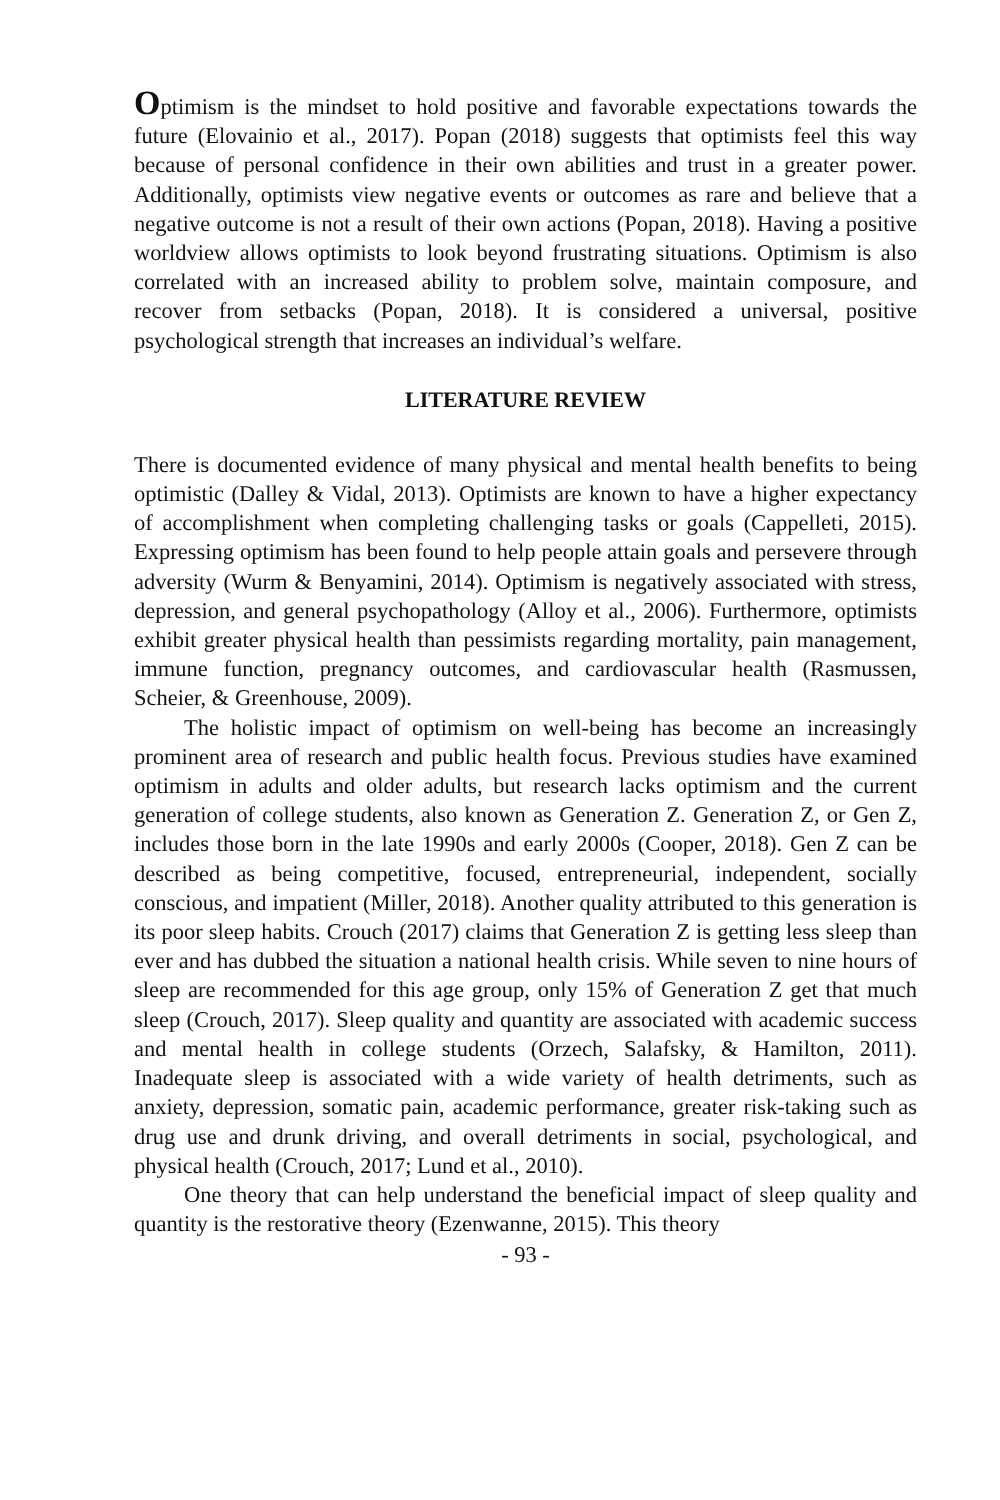Optimism is the mindset to hold positive and favorable expectations towards the future (Elovainio et al., 2017). Popan (2018) suggests that optimists feel this way because of personal confidence in their own abilities and trust in a greater power. Additionally, optimists view negative events or outcomes as rare and believe that a negative outcome is not a result of their own actions (Popan, 2018). Having a positive worldview allows optimists to look beyond frustrating situations. Optimism is also correlated with an increased ability to problem solve, maintain composure, and recover from setbacks (Popan, 2018). It is considered a universal, positive psychological strength that increases an individual’s welfare.
LITERATURE REVIEW
There is documented evidence of many physical and mental health benefits to being optimistic (Dalley & Vidal, 2013). Optimists are known to have a higher expectancy of accomplishment when completing challenging tasks or goals (Cappelleti, 2015). Expressing optimism has been found to help people attain goals and persevere through adversity (Wurm & Benyamini, 2014). Optimism is negatively associated with stress, depression, and general psychopathology (Alloy et al., 2006). Furthermore, optimists exhibit greater physical health than pessimists regarding mortality, pain management, immune function, pregnancy outcomes, and cardiovascular health (Rasmussen, Scheier, & Greenhouse, 2009).
The holistic impact of optimism on well-being has become an increasingly prominent area of research and public health focus. Previous studies have examined optimism in adults and older adults, but research lacks optimism and the current generation of college students, also known as Generation Z. Generation Z, or Gen Z, includes those born in the late 1990s and early 2000s (Cooper, 2018). Gen Z can be described as being competitive, focused, entrepreneurial, independent, socially conscious, and impatient (Miller, 2018). Another quality attributed to this generation is its poor sleep habits. Crouch (2017) claims that Generation Z is getting less sleep than ever and has dubbed the situation a national health crisis. While seven to nine hours of sleep are recommended for this age group, only 15% of Generation Z get that much sleep (Crouch, 2017). Sleep quality and quantity are associated with academic success and mental health in college students (Orzech, Salafsky, & Hamilton, 2011). Inadequate sleep is associated with a wide variety of health detriments, such as anxiety, depression, somatic pain, academic performance, greater risk-taking such as drug use and drunk driving, and overall detriments in social, psychological, and physical health (Crouch, 2017; Lund et al., 2010).
One theory that can help understand the beneficial impact of sleep quality and quantity is the restorative theory (Ezenwanne, 2015). This theory
- 93 -